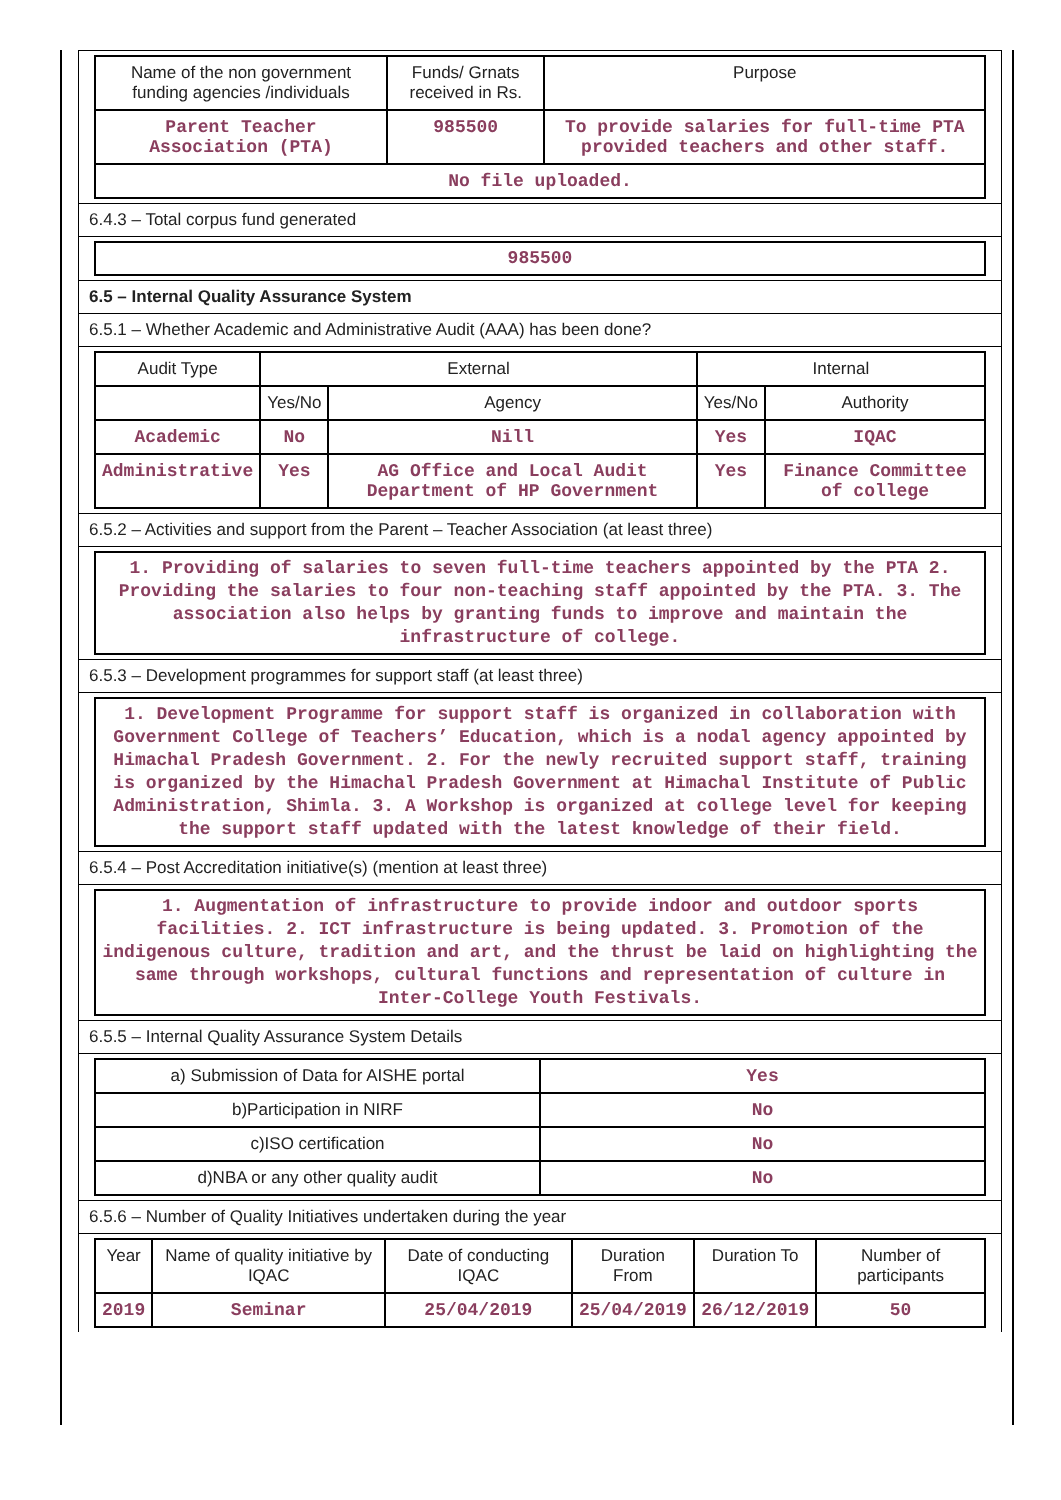| Name of the non government funding agencies /individuals | Funds/ Grnats received in Rs. | Purpose |
| --- | --- | --- |
| Parent Teacher Association (PTA) | 985500 | To provide salaries for full-time PTA provided teachers and other staff. |
| No file uploaded. | | |
6.4.3 – Total corpus fund generated
985500
6.5 – Internal Quality Assurance System
6.5.1 – Whether Academic and Administrative Audit (AAA) has been done?
| Audit Type | External | | Internal | |
| --- | --- | --- | --- | --- |
| | Yes/No | Agency | Yes/No | Authority |
| Academic | No | Nill | Yes | IQAC |
| Administrative | Yes | AG Office and Local Audit Department of HP Government | Yes | Finance Committee of college |
6.5.2 – Activities and support from the Parent – Teacher Association (at least three)
1. Providing of salaries to seven full-time teachers appointed by the PTA 2. Providing the salaries to four non-teaching staff appointed by the PTA. 3. The association also helps by granting funds to improve and maintain the infrastructure of college.
6.5.3 – Development programmes for support staff (at least three)
1. Development Programme for support staff is organized in collaboration with Government College of Teachers’ Education, which is a nodal agency appointed by Himachal Pradesh Government. 2. For the newly recruited support staff, training is organized by the Himachal Pradesh Government at Himachal Institute of Public Administration, Shimla. 3. A Workshop is organized at college level for keeping the support staff updated with the latest knowledge of their field.
6.5.4 – Post Accreditation initiative(s) (mention at least three)
1. Augmentation of infrastructure to provide indoor and outdoor sports facilities. 2. ICT infrastructure is being updated. 3. Promotion of the indigenous culture, tradition and art, and the thrust be laid on highlighting the same through workshops, cultural functions and representation of culture in Inter-College Youth Festivals.
6.5.5 – Internal Quality Assurance System Details
| a) Submission of Data for AISHE portal | Yes |
| b)Participation in NIRF | No |
| c)ISO certification | No |
| d)NBA or any other quality audit | No |
6.5.6 – Number of Quality Initiatives undertaken during the year
| Year | Name of quality initiative by IQAC | Date of conducting IQAC | Duration From | Duration To | Number of participants |
| --- | --- | --- | --- | --- | --- |
| 2019 | Seminar | 25/04/2019 | 25/04/2019 | 26/12/2019 | 50 |